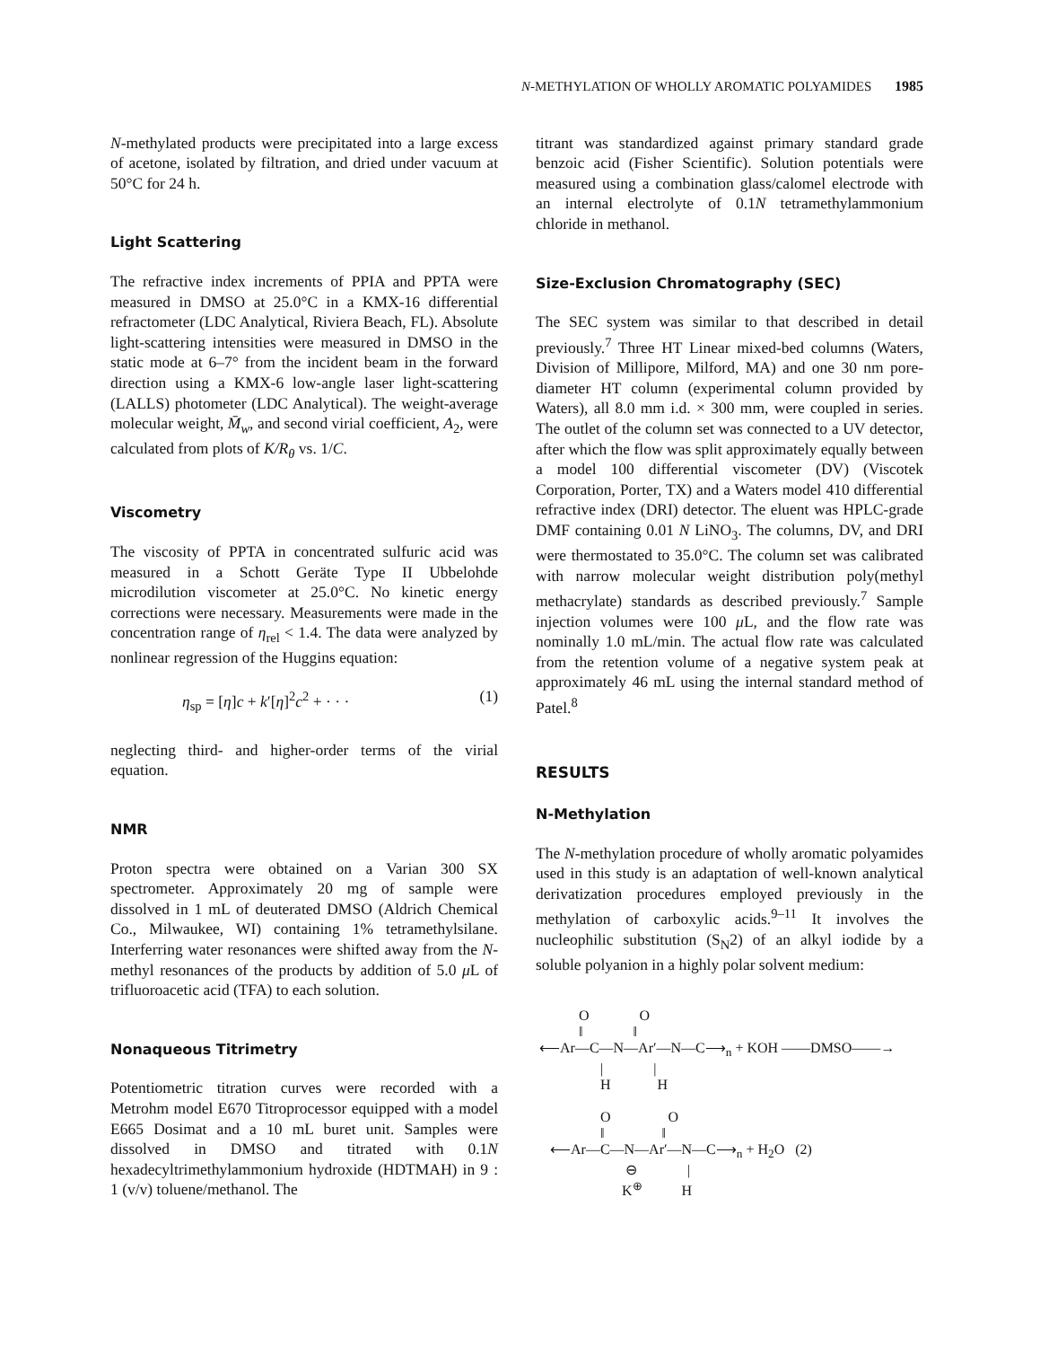N-METHYLATION OF WHOLLY AROMATIC POLYAMIDES 1985
N-methylated products were precipitated into a large excess of acetone, isolated by filtration, and dried under vacuum at 50°C for 24 h.
Light Scattering
The refractive index increments of PPIA and PPTA were measured in DMSO at 25.0°C in a KMX-16 differential refractometer (LDC Analytical, Riviera Beach, FL). Absolute light-scattering intensities were measured in DMSO in the static mode at 6–7° from the incident beam in the forward direction using a KMX-6 low-angle laser light-scattering (LALLS) photometer (LDC Analytical). The weight-average molecular weight, M̄<sub>w</sub>, and second virial coefficient, A<sub>2</sub>, were calculated from plots of K/R<sub>θ</sub> vs. 1/C.
Viscometry
The viscosity of PPTA in concentrated sulfuric acid was measured in a Schott Geräte Type II Ubbelohde microdilution viscometer at 25.0°C. No kinetic energy corrections were necessary. Measurements were made in the concentration range of η<sub>rel</sub> < 1.4. The data were analyzed by nonlinear regression of the Huggins equation:
η<sub>sp</sub> = [η]c + k′[η]<sup>2</sup>c<sup>2</sup> + · · · (1)
neglecting third- and higher-order terms of the virial equation.
NMR
Proton spectra were obtained on a Varian 300 SX spectrometer. Approximately 20 mg of sample were dissolved in 1 mL of deuterated DMSO (Aldrich Chemical Co., Milwaukee, WI) containing 1% tetramethylsilane. Interferring water resonances were shifted away from the N-methyl resonances of the products by addition of 5.0 μ L of trifluoroacetic acid (TFA) to each solution.
Nonaqueous Titrimetry
Potentiometric titration curves were recorded with a Metrohm model E670 Titroprocessor equipped with a model E665 Dosimat and a 10 mL buret unit. Samples were dissolved in DMSO and titrated with 0.1N hexadecyltrimethylammonium hydroxide (HDTMAH) in 9 : 1 (v/v) toluene/methanol. The
titrant was standardized against primary standard grade benzoic acid (Fisher Scientific). Solution potentials were measured using a combination glass/calomel electrode with an internal electrolyte of 0.1N tetramethylammonium chloride in methanol.
Size-Exclusion Chromatography (SEC)
The SEC system was similar to that described in detail previously.<sup>7</sup> Three HT Linear mixed-bed columns (Waters, Division of Millipore, Milford, MA) and one 30 nm pore-diameter HT column (experimental column provided by Waters), all 8.0 mm i.d. × 300 mm, were coupled in series. The outlet of the column set was connected to a UV detector, after which the flow was split approximately equally between a model 100 differential viscometer (DV) (Viscotek Corporation, Porter, TX) and a Waters model 410 differential refractive index (DRI) detector. The eluent was HPLC-grade DMF containing 0.01 N LiNO<sub>3</sub>. The columns, DV, and DRI were thermostated to 35.0°C. The column set was calibrated with narrow molecular weight distribution poly(methyl methacrylate) standards as described previously.<sup>7</sup> Sample injection volumes were 100 μ L, and the flow rate was nominally 1.0 mL/min. The actual flow rate was calculated from the retention volume of a negative system peak at approximately 46 mL using the internal standard method of Patel.<sup>8</sup>
RESULTS
N-Methylation
The N-methylation procedure of wholly aromatic polyamides used in this study is an adaptation of well-known analytical derivatization procedures employed previously in the methylation of carboxylic acids.<sup>9–11</sup> It involves the nucleophilic substitution (S<sub>N</sub>2) of an alkyl iodide by a soluble polyanion in a highly polar solvent medium:
O O ‖ ‖ ⟵Ar—C—N—Ar′—N—C⟶<sub>n</sub> + KOH ——DMSO——→ | | H H O O ‖ ‖ ⟵Ar—C—N—Ar′—N—C⟶<sub>n</sub> + H<sub>2</sub>O (2) ⊖ | K<sup>⊕</sup> H